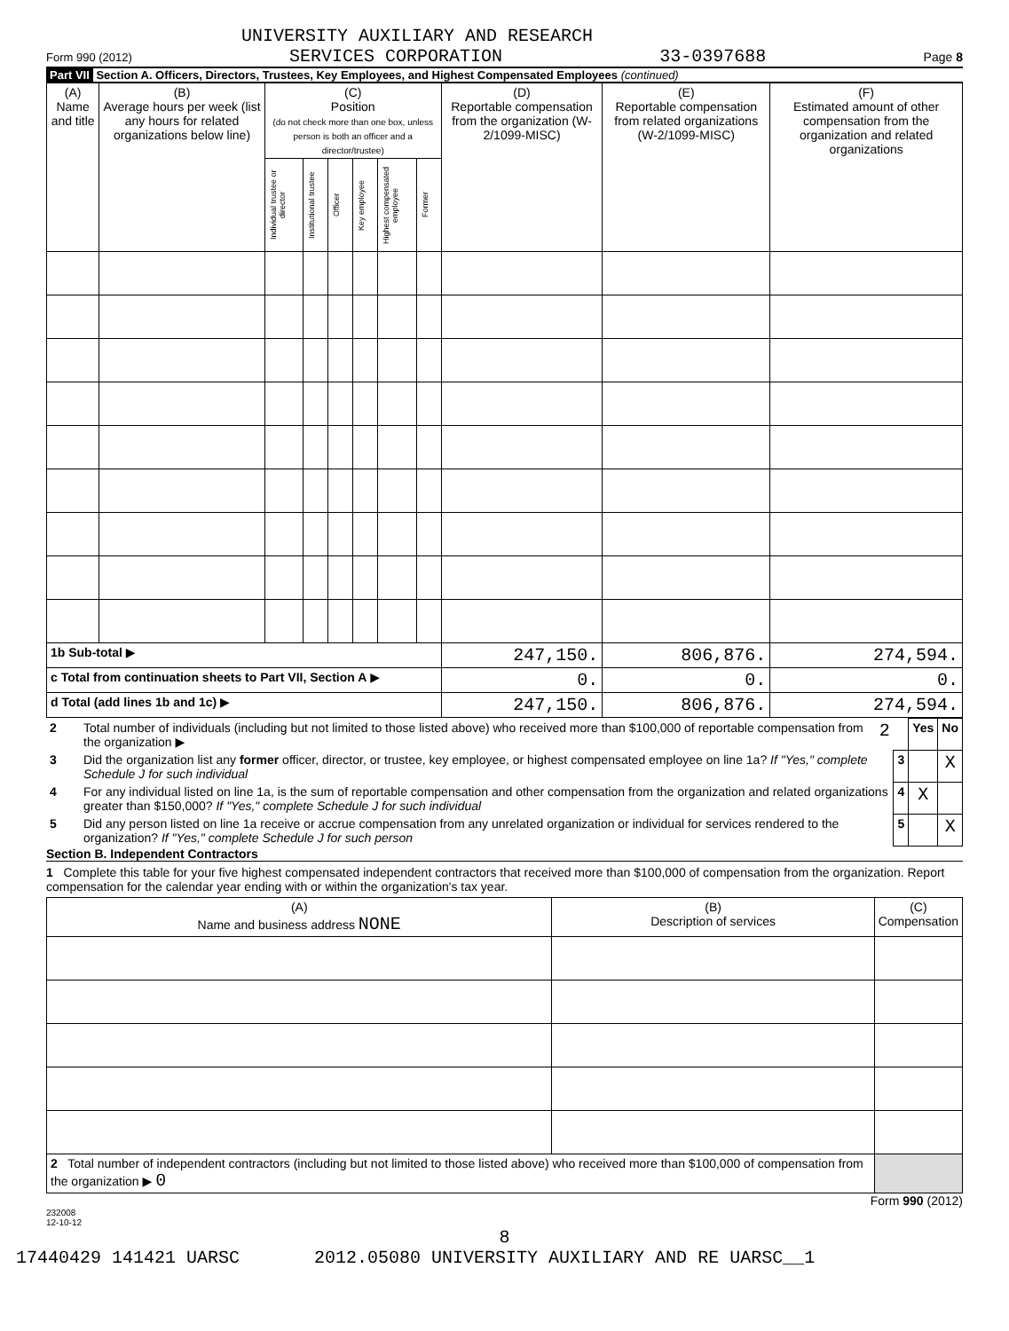UNIVERSITY AUXILIARY AND RESEARCH
Form 990 (2012) SERVICES CORPORATION 33-0397688 Page 8
Part VII Section A. Officers, Directors, Trustees, Key Employees, and Highest Compensated Employees (continued)
| (A) Name and title | (B) Average hours per week (list any hours for related organizations below line) | (C) Position (do not check more than one box, unless person is both an officer and a director/trustee) | | | | | | (D) Reportable compensation from the organization (W-2/1099-MISC) | (E) Reportable compensation from related organizations (W-2/1099-MISC) | (F) Estimated amount of other compensation from the organization and related organizations |
| --- | --- | --- | --- | --- | --- | --- | --- | --- | --- | --- |
| | | Individual trustee or director | Institutional trustee | Officer | Key employee | Highest compensated employee | Former | | | |
| 1b Sub-total ▶ | | | | | | | | 247,150. | 806,876. | 274,594. |
| c Total from continuation sheets to Part VII, Section A ▶ | | | | | | | | 0. | 0. | 0. |
| d Total (add lines 1b and 1c) ▶ | | | | | | | | 247,150. | 806,876. | 274,594. |
| 2 | Total number of individuals (including but not limited to those listed above) who received more than $100,000 of reportable compensation from the organization ▶ | 2 | | Yes | No |
| 3 | Did the organization list any former officer, director, or trustee, key employee, or highest compensated employee on line 1a? If "Yes," complete Schedule J for such individual | | 3 | | X |
| 4 | For any individual listed on line 1a, is the sum of reportable compensation and other compensation from the organization and related organizations greater than $150,000? If "Yes," complete Schedule J for such individual | | 4 | X | |
| 5 | Did any person listed on line 1a receive or accrue compensation from any unrelated organization or individual for services rendered to the organization? If "Yes," complete Schedule J for such person | | 5 | | X |
Section B. Independent Contractors
1 Complete this table for your five highest compensated independent contractors that received more than $100,000 of compensation from the organization. Report compensation for the calendar year ending with or within the organization's tax year.
| (A) Name and business address NONE | (B) Description of services | (C) Compensation |
| --- | --- | --- |
| 2 Total number of independent contractors (including but not limited to those listed above) who received more than $100,000 of compensation from the organization ▶ 0 | | |
Form 990 (2012)
232008
12-10-12
8
17440429 141421 UARSC 2012.05080 UNIVERSITY AUXILIARY AND RE UARSC__1